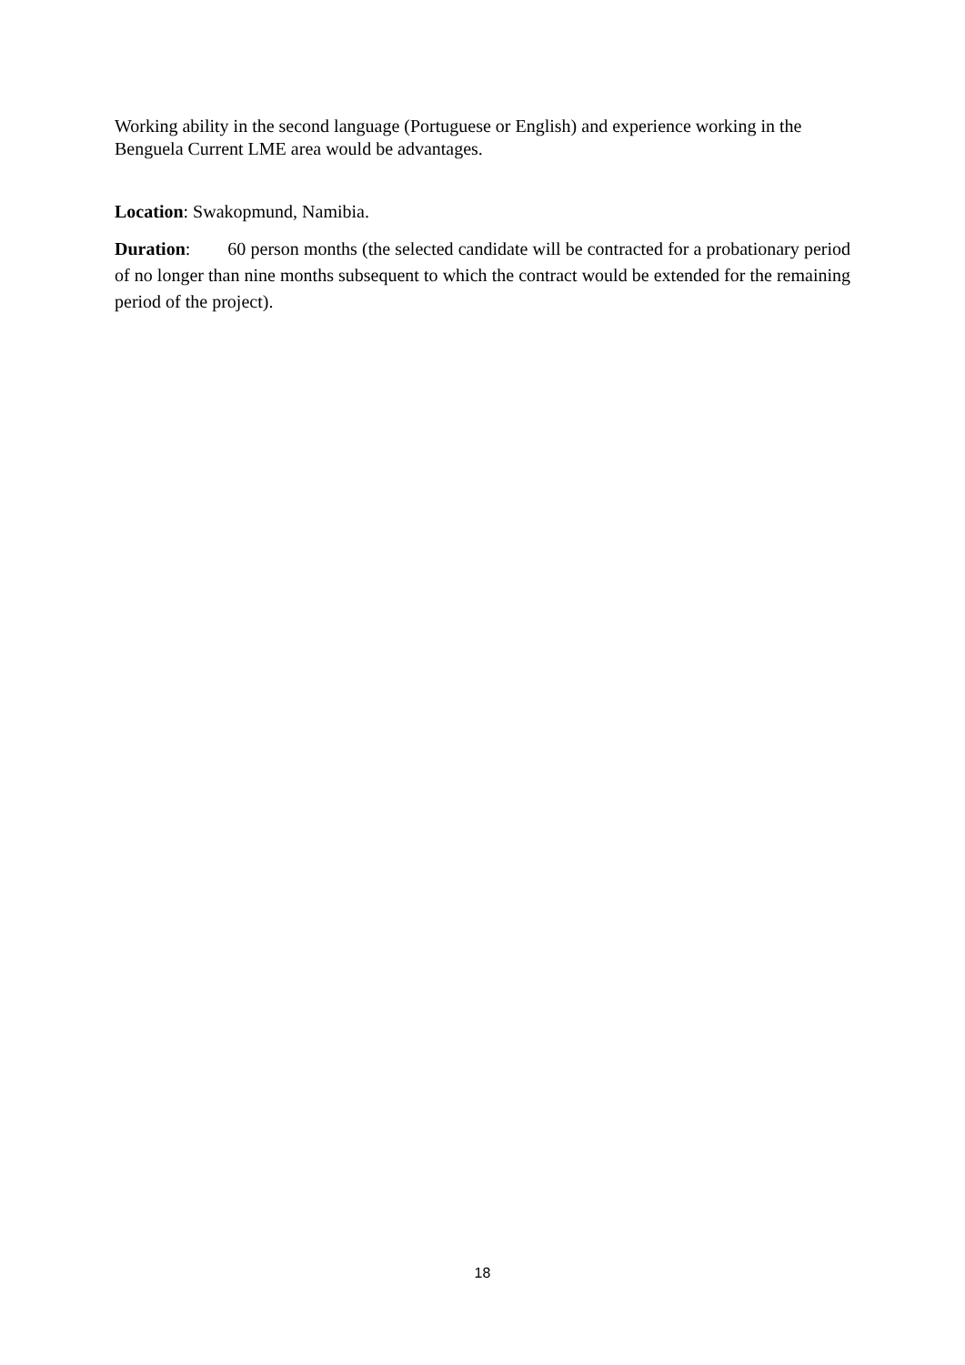Working ability in the second language (Portuguese or English) and experience working in the Benguela Current LME area would be advantages.
Location: Swakopmund, Namibia.
Duration: 60 person months (the selected candidate will be contracted for a probationary period of no longer than nine months subsequent to which the contract would be extended for the remaining period of the project).
18